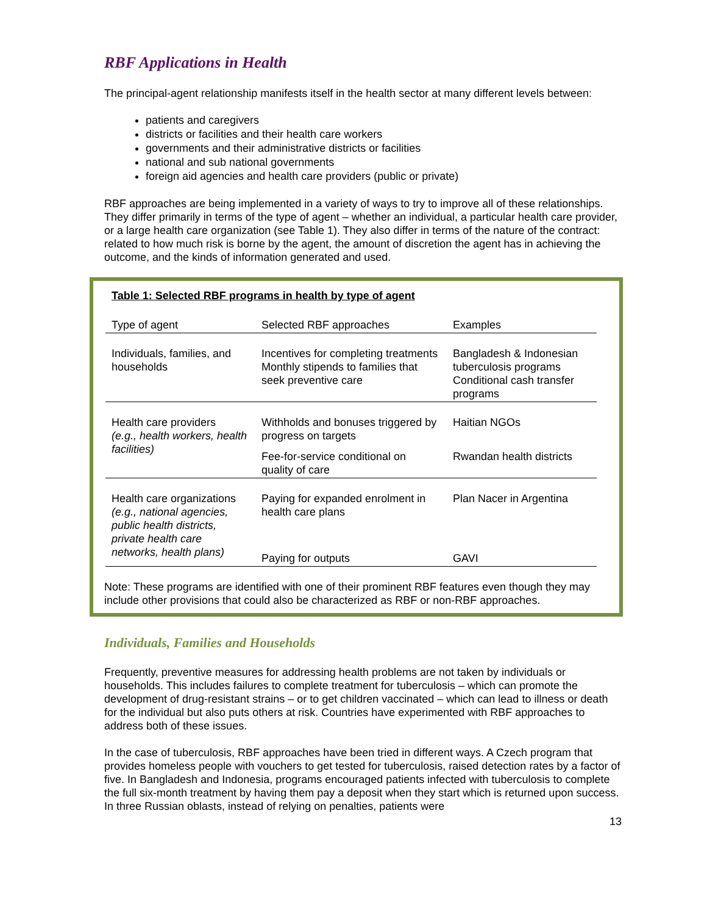RBF Applications in Health
The principal-agent relationship manifests itself in the health sector at many different levels between:
patients and caregivers
districts or facilities and their health care workers
governments and their administrative districts or facilities
national and sub national governments
foreign aid agencies and health care providers (public or private)
RBF approaches are being implemented in a variety of ways to try to improve all of these relationships. They differ primarily in terms of the type of agent – whether an individual, a particular health care provider, or a large health care organization (see Table 1). They also differ in terms of the nature of the contract: related to how much risk is borne by the agent, the amount of discretion the agent has in achieving the outcome, and the kinds of information generated and used.
Table 1: Selected RBF programs in health by type of agent
| Type of agent | Selected RBF approaches | Examples |
| --- | --- | --- |
| Individuals, families, and households | Incentives for completing treatments Monthly stipends to families that seek preventive care | Bangladesh & Indonesian tuberculosis programs Conditional cash transfer programs |
| Health care providers (e.g., health workers, health facilities) | Withholds and bonuses triggered by progress on targets | Haitian NGOs |
| | Fee-for-service conditional on quality of care | Rwandan health districts |
| Health care organizations (e.g., national agencies, public health districts, private health care networks, health plans) | Paying for expanded enrolment in health care plans | Plan Nacer in Argentina |
| | Paying for outputs | GAVI |
Note: These programs are identified with one of their prominent RBF features even though they may include other provisions that could also be characterized as RBF or non-RBF approaches.
Individuals, Families and Households
Frequently, preventive measures for addressing health problems are not taken by individuals or households. This includes failures to complete treatment for tuberculosis – which can promote the development of drug-resistant strains – or to get children vaccinated – which can lead to illness or death for the individual but also puts others at risk. Countries have experimented with RBF approaches to address both of these issues.
In the case of tuberculosis, RBF approaches have been tried in different ways. A Czech program that provides homeless people with vouchers to get tested for tuberculosis, raised detection rates by a factor of five. In Bangladesh and Indonesia, programs encouraged patients infected with tuberculosis to complete the full six-month treatment by having them pay a deposit when they start which is returned upon success. In three Russian oblasts, instead of relying on penalties, patients were
13